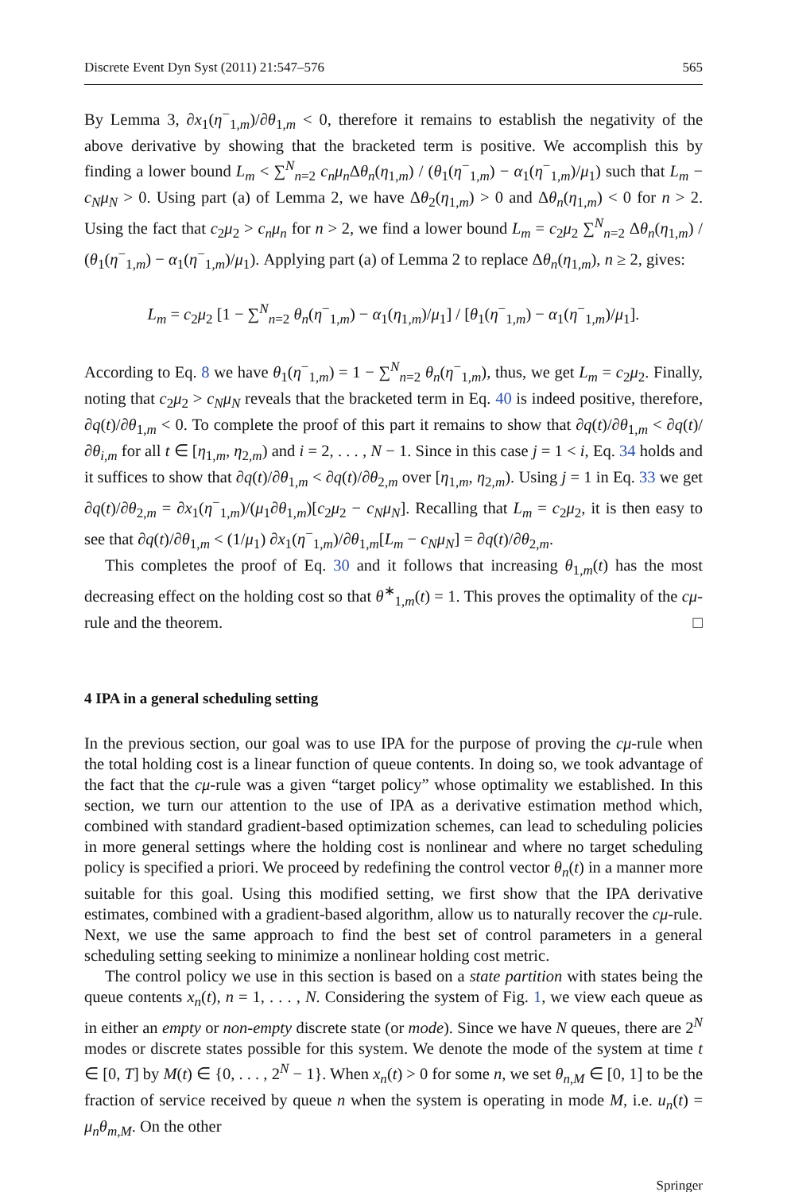Discrete Event Dyn Syst (2011) 21:547–576 565
By Lemma 3, ∂x<sub>1</sub>(η<sup>−</sup><sub>1,m</sub>)/∂θ<sub>1,m</sub> < 0, therefore it remains to establish the negativity of the above derivative by showing that the bracketed term is positive. We accomplish this by finding a lower bound L<sub>m</sub> < ∑<sup>N</sup><sub>n=2</sub> c<sub>n</sub>μ<sub>n</sub> Δθ<sub>n</sub>(η<sub>1,m</sub>) / (θ<sub>1</sub>(η<sup>−</sup><sub>1,m</sub>) − α<sub>1</sub>(η<sup>−</sup><sub>1,m</sub>)/μ<sub>1</sub>) such that L<sub>m</sub> − c<sub>N</sub>μ<sub>N</sub> > 0. Using part (a) of Lemma 2, we have Δθ<sub>2</sub>(η<sub>1,m</sub>) > 0 and Δθ<sub>n</sub>(η<sub>1,m</sub>) < 0 for n > 2. Using the fact that c<sub>2</sub>μ<sub>2</sub> > c<sub>n</sub>μ<sub>n</sub> for n > 2, we find a lower bound L<sub>m</sub> = c<sub>2</sub>μ<sub>2</sub> ∑<sup>N</sup><sub>n=2</sub> Δθ<sub>n</sub>(η<sub>1,m</sub>) / (θ<sub>1</sub>(η<sup>−</sup><sub>1,m</sub>) − α<sub>1</sub>(η<sup>−</sup><sub>1,m</sub>)/μ<sub>1</sub>). Applying part (a) of Lemma 2 to replace Δθ<sub>n</sub>(η<sub>1,m</sub>), n ≥ 2, gives:
L<sub>m</sub> = c<sub>2</sub>μ<sub>2</sub> [1 − ∑<sup>N</sup><sub>n=2</sub> θ<sub>n</sub>(η<sup>−</sup><sub>1,m</sub>) − α<sub>1</sub>(η<sub>1,m</sub>)/μ<sub>1</sub>] / [θ<sub>1</sub>(η<sup>−</sup><sub>1,m</sub>) − α<sub>1</sub>(η<sup>−</sup><sub>1,m</sub>)/μ<sub>1</sub>].
According to Eq. 8 we have θ<sub>1</sub>(η<sup>−</sup><sub>1,m</sub>) = 1 − ∑<sup>N</sup><sub>n=2</sub> θ<sub>n</sub>(η<sup>−</sup><sub>1,m</sub>), thus, we get L<sub>m</sub> = c<sub>2</sub>μ<sub>2</sub>. Finally, noting that c<sub>2</sub>μ<sub>2</sub> > c<sub>N</sub>μ<sub>N</sub> reveals that the bracketed term in Eq. 40 is indeed positive, therefore, ∂q(t)/∂θ<sub>1,m</sub> < 0. To complete the proof of this part it remains to show that ∂q(t)/∂θ<sub>1,m</sub> < ∂q(t)/∂θ<sub>i,m</sub> for all t ∈ [η<sub>1,m</sub>, η<sub>2,m</sub>) and i = 2, . . . , N − 1. Since in this case j = 1 < i, Eq. 34 holds and it suffices to show that ∂q(t)/∂θ<sub>1,m</sub> < ∂q(t)/∂θ<sub>2,m</sub> over [η<sub>1,m</sub>, η<sub>2,m</sub>). Using j = 1 in Eq. 33 we get ∂q(t)/∂θ<sub>2,m</sub> = ∂x<sub>1</sub>(η<sup>−</sup><sub>1,m</sub>)/(μ<sub>1</sub>∂θ<sub>1,m</sub>)[c<sub>2</sub>μ<sub>2</sub> − c<sub>N</sub>μ<sub>N</sub>]. Recalling that L<sub>m</sub> = c<sub>2</sub>μ<sub>2</sub>, it is then easy to see that ∂q(t)/∂θ<sub>1,m</sub> < (1/μ<sub>1</sub>) ∂x<sub>1</sub>(η<sup>−</sup><sub>1,m</sub>)/∂θ<sub>1,m</sub>[L<sub>m</sub> − c<sub>N</sub>μ<sub>N</sub>] = ∂q(t)/∂θ<sub>2,m</sub>.
This completes the proof of Eq. 30 and it follows that increasing θ<sub>1,m</sub>(t) has the most decreasing effect on the holding cost so that θ<sup>∗</sup><sub>1,m</sub>(t) = 1. This proves the optimality of the cμ-rule and the theorem. □
4 IPA in a general scheduling setting
In the previous section, our goal was to use IPA for the purpose of proving the cμ-rule when the total holding cost is a linear function of queue contents. In doing so, we took advantage of the fact that the cμ-rule was a given “target policy” whose optimality we established. In this section, we turn our attention to the use of IPA as a derivative estimation method which, combined with standard gradient-based optimization schemes, can lead to scheduling policies in more general settings where the holding cost is nonlinear and where no target scheduling policy is specified a priori. We proceed by redefining the control vector θ<sub>n</sub>(t) in a manner more suitable for this goal. Using this modified setting, we first show that the IPA derivative estimates, combined with a gradient-based algorithm, allow us to naturally recover the cμ-rule. Next, we use the same approach to find the best set of control parameters in a general scheduling setting seeking to minimize a nonlinear holding cost metric.
The control policy we use in this section is based on a state partition with states being the queue contents x<sub>n</sub>(t), n = 1, . . . , N. Considering the system of Fig. 1, we view each queue as in either an empty or non-empty discrete state (or mode). Since we have N queues, there are 2<sup>N</sup> modes or discrete states possible for this system. We denote the mode of the system at time t ∈ [0, T] by M(t) ∈ {0, . . . , 2<sup>N</sup> − 1}. When x<sub>n</sub>(t) > 0 for some n, we set θ<sub>n,M</sub> ∈ [0, 1] to be the fraction of service received by queue n when the system is operating in mode M, i.e. u<sub>n</sub>(t) = μ<sub>n</sub>θ<sub>m,M</sub>. On the other
Springer